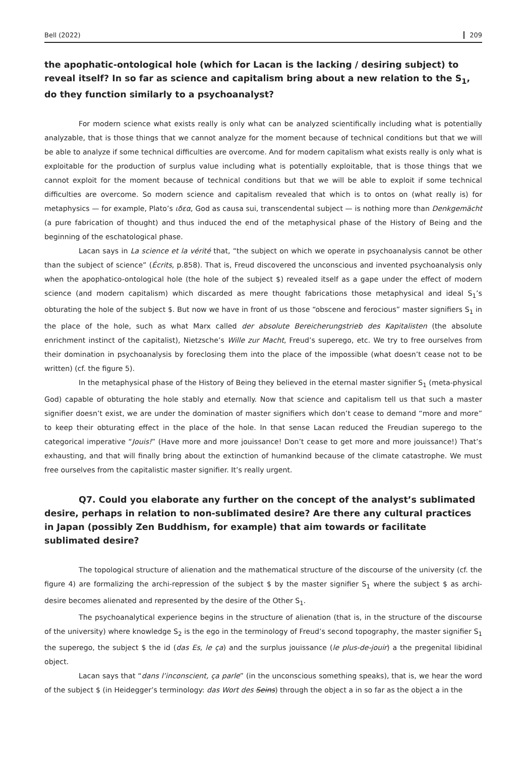Bell (2022) 209
the apophatic-ontological hole (which for Lacan is the lacking / desiring subject) to reveal itself? In so far as science and capitalism bring about a new relation to the S<sub>1</sub>, do they function similarly to a psychoanalyst?
For modern science what exists really is only what can be analyzed scientifically including what is potentially analyzable, that is those things that we cannot analyze for the moment because of technical conditions but that we will be able to analyze if some technical difficulties are overcome. And for modern capitalism what exists really is only what is exploitable for the production of surplus value including what is potentially exploitable, that is those things that we cannot exploit for the moment because of technical conditions but that we will be able to exploit if some technical difficulties are overcome. So modern science and capitalism revealed that which is to ontos on (what really is) for metaphysics — for example, Plato’s ιδεα, God as causa sui, transcendental subject — is nothing more than Denkgemächt (a pure fabrication of thought) and thus induced the end of the metaphysical phase of the History of Being and the beginning of the eschatological phase.
Lacan says in La science et la vérité that, “the subject on which we operate in psychoanalysis cannot be other than the subject of science” (Écrits, p.858). That is, Freud discovered the unconscious and invented psychoanalysis only when the apophatico-ontological hole (the hole of the subject $) revealed itself as a gape under the effect of modern science (and modern capitalism) which discarded as mere thought fabrications those metaphysical and ideal S<sub>1</sub>’s obturating the hole of the subject $. But now we have in front of us those “obscene and ferocious” master signifiers S<sub>1</sub> in the place of the hole, such as what Marx called der absolute Bereicherungstrieb des Kapitalisten (the absolute enrichment instinct of the capitalist), Nietzsche’s Wille zur Macht, Freud’s superego, etc. We try to free ourselves from their domination in psychoanalysis by foreclosing them into the place of the impossible (what doesn’t cease not to be written) (cf. the figure 5).
In the metaphysical phase of the History of Being they believed in the eternal master signifier S<sub>1</sub> (meta-physical God) capable of obturating the hole stably and eternally. Now that science and capitalism tell us that such a master signifier doesn’t exist, we are under the domination of master signifiers which don’t cease to demand “more and more” to keep their obturating effect in the place of the hole. In that sense Lacan reduced the Freudian superego to the categorical imperative “Jouis!” (Have more and more jouissance! Don’t cease to get more and more jouissance!) That’s exhausting, and that will finally bring about the extinction of humankind because of the climate catastrophe. We must free ourselves from the capitalistic master signifier. It’s really urgent.
Q7. Could you elaborate any further on the concept of the analyst’s sublimated desire, perhaps in relation to non-sublimated desire? Are there any cultural practices in Japan (possibly Zen Buddhism, for example) that aim towards or facilitate sublimated desire?
The topological structure of alienation and the mathematical structure of the discourse of the university (cf. the figure 4) are formalizing the archi-repression of the subject $ by the master signifier S<sub>1</sub> where the subject $ as archi-desire becomes alienated and represented by the desire of the Other S<sub>1</sub>.
The psychoanalytical experience begins in the structure of alienation (that is, in the structure of the discourse of the university) where knowledge S<sub>2</sub> is the ego in the terminology of Freud’s second topography, the master signifier S<sub>1</sub> the superego, the subject $ the id (das Es, le ça) and the surplus jouissance (le plus-de-jouir) a the pregenital libidinal object.
Lacan says that “dans l’inconscient, ça parle” (in the unconscious something speaks), that is, we hear the word of the subject $ (in Heidegger’s terminology: das Wort des Seins) through the object a in so far as the object a in the